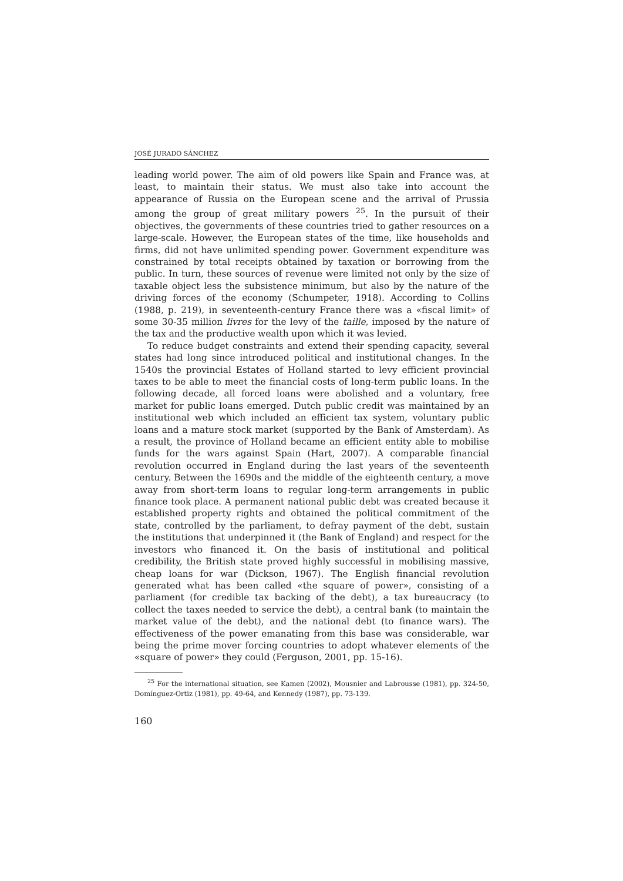JOSÉ JURADO SÁNCHEZ
leading world power. The aim of old powers like Spain and France was, at least, to maintain their status. We must also take into account the appearance of Russia on the European scene and the arrival of Prussia among the group of great military powers <sup>25</sup>. In the pursuit of their objectives, the governments of these countries tried to gather resources on a large-scale. However, the European states of the time, like households and firms, did not have unlimited spending power. Government expenditure was constrained by total receipts obtained by taxation or borrowing from the public. In turn, these sources of revenue were limited not only by the size of taxable object less the subsistence minimum, but also by the nature of the driving forces of the economy (Schumpeter, 1918). According to Collins (1988, p. 219), in seventeenth-century France there was a «fiscal limit» of some 30-35 million livres for the levy of the taille, imposed by the nature of the tax and the productive wealth upon which it was levied.
To reduce budget constraints and extend their spending capacity, several states had long since introduced political and institutional changes. In the 1540s the provincial Estates of Holland started to levy efficient provincial taxes to be able to meet the financial costs of long-term public loans. In the following decade, all forced loans were abolished and a voluntary, free market for public loans emerged. Dutch public credit was maintained by an institutional web which included an efficient tax system, voluntary public loans and a mature stock market (supported by the Bank of Amsterdam). As a result, the province of Holland became an efficient entity able to mobilise funds for the wars against Spain (Hart, 2007). A comparable financial revolution occurred in England during the last years of the seventeenth century. Between the 1690s and the middle of the eighteenth century, a move away from short-term loans to regular long-term arrangements in public finance took place. A permanent national public debt was created because it established property rights and obtained the political commitment of the state, controlled by the parliament, to defray payment of the debt, sustain the institutions that underpinned it (the Bank of England) and respect for the investors who financed it. On the basis of institutional and political credibility, the British state proved highly successful in mobilising massive, cheap loans for war (Dickson, 1967). The English financial revolution generated what has been called «the square of power», consisting of a parliament (for credible tax backing of the debt), a tax bureaucracy (to collect the taxes needed to service the debt), a central bank (to maintain the market value of the debt), and the national debt (to finance wars). The effectiveness of the power emanating from this base was considerable, war being the prime mover forcing countries to adopt whatever elements of the «square of power» they could (Ferguson, 2001, pp. 15-16).
<sup>25</sup> For the international situation, see Kamen (2002), Mousnier and Labrousse (1981), pp. 324-50, Domínguez-Ortiz (1981), pp. 49-64, and Kennedy (1987), pp. 73-139.
160